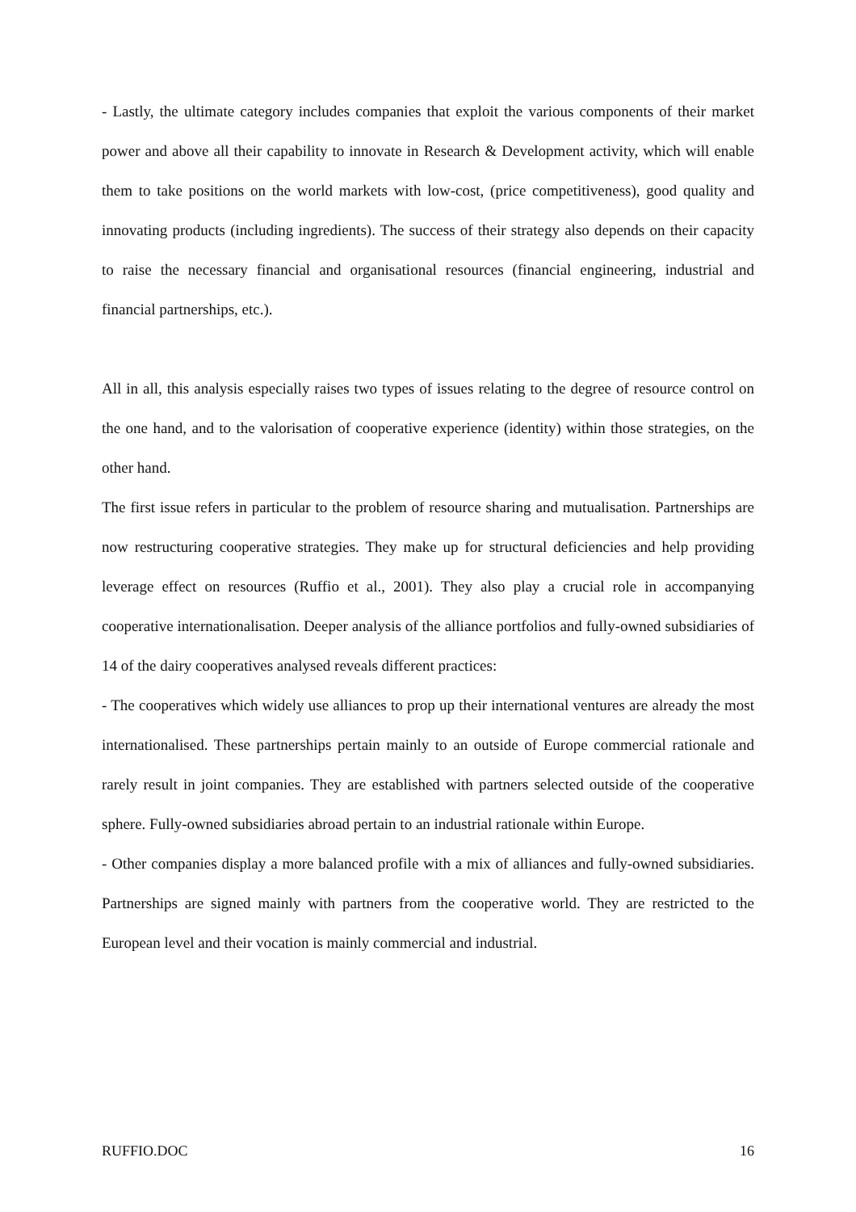- Lastly, the ultimate category includes companies that exploit the various components of their market power and above all their capability to innovate in Research & Development activity, which will enable them to take positions on the world markets with low-cost, (price competitiveness), good quality and innovating products (including ingredients). The success of their strategy also depends on their capacity to raise the necessary financial and organisational resources (financial engineering, industrial and financial partnerships, etc.).
All in all, this analysis especially raises two types of issues relating to the degree of resource control on the one hand, and to the valorisation of cooperative experience (identity) within those strategies, on the other hand.
The first issue refers in particular to the problem of resource sharing and mutualisation. Partnerships are now restructuring cooperative strategies. They make up for structural deficiencies and help providing leverage effect on resources (Ruffio et al., 2001). They also play a crucial role in accompanying cooperative internationalisation. Deeper analysis of the alliance portfolios and fully-owned subsidiaries of 14 of the dairy cooperatives analysed reveals different practices:
- The cooperatives which widely use alliances to prop up their international ventures are already the most internationalised. These partnerships pertain mainly to an outside of Europe commercial rationale and rarely result in joint companies. They are established with partners selected outside of the cooperative sphere. Fully-owned subsidiaries abroad pertain to an industrial rationale within Europe.
- Other companies display a more balanced profile with a mix of alliances and fully-owned subsidiaries. Partnerships are signed mainly with partners from the cooperative world. They are restricted to the European level and their vocation is mainly commercial and industrial.
RUFFIO.DOC 16